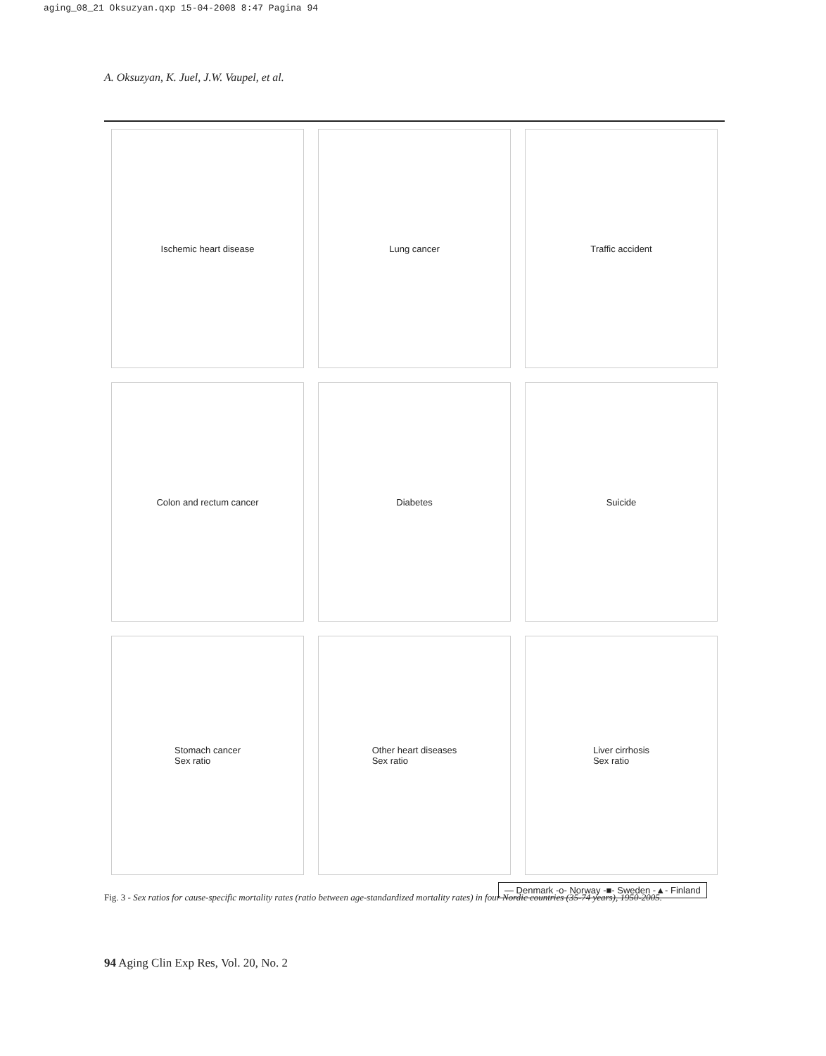aging_08_21 Oksuzyan.qxp 15-04-2008 8:47 Pagina 94
A. Oksuzyan, K. Juel, J.W. Vaupel, et al.
Ischemic heart disease
Lung cancer
Traffic accident
Colon and rectum cancer
Diabetes
Suicide
Stomach cancer
Sex ratio
Other heart diseases
Sex ratio
Liver cirrhosis
Sex ratio
— Denmark -o- Norway -■- Sweden -▲- Finland
Fig. 3 - Sex ratios for cause-specific mortality rates (ratio between age-standardized mortality rates) in four Nordic countries (35-74 years), 1950-2005.
94 Aging Clin Exp Res, Vol. 20, No. 2